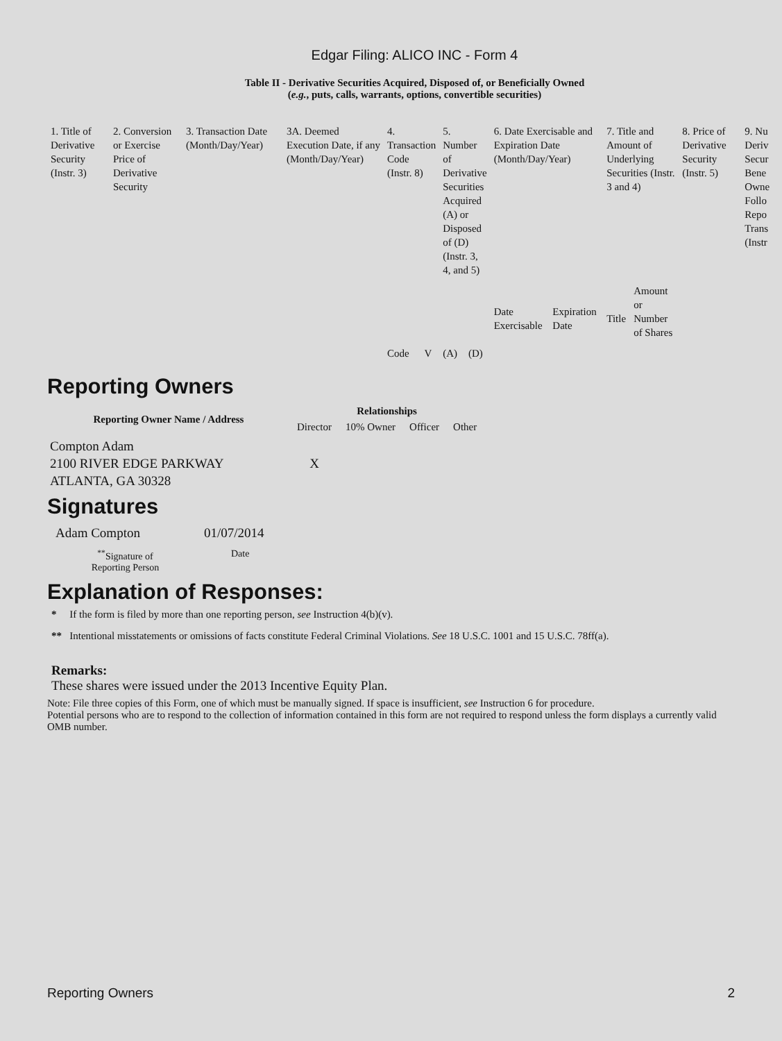Edgar Filing: ALICO INC - Form 4
Table II - Derivative Securities Acquired, Disposed of, or Beneficially Owned
(e.g., puts, calls, warrants, options, convertible securities)
| 1. Title of Derivative Security (Instr. 3) | 2. Conversion or Exercise Price of Derivative Security | 3. Transaction Date (Month/Day/Year) | 3A. Deemed Execution Date, if any (Month/Day/Year) | 4. Transaction Code (Instr. 8) | | 5. Number of Derivative Securities Acquired (A) or Disposed of (D) (Instr. 3, 4, and 5) | | 6. Date Exercisable and Expiration Date (Month/Day/Year) | | 7. Title and Amount of Underlying Securities (Instr. 3 and 4) | | 8. Price of Derivative Security (Instr. 5) | 9. Nu Deriv Secur Bene Owne Follo Repo Trans (Instr |
| | | | | Code | V | (A) | (D) | Date Exercisable | Expiration Date | Title | Amount or Number of Shares | | |
Reporting Owners
| Reporting Owner Name / Address | Relationships | | | |
| --- | --- | --- | --- | --- |
| | Director | 10% Owner | Officer | Other |
| Compton Adam 2100 RIVER EDGE PARKWAY ATLANTA, GA 30328 | X | | | |
Signatures
| Adam Compton | 01/07/2014 |
| <sup>**</sup> Signature of Reporting Person | Date |
Explanation of Responses:
* If the form is filed by more than one reporting person, see Instruction 4(b)(v).
** Intentional misstatements or omissions of facts constitute Federal Criminal Violations. See 18 U.S.C. 1001 and 15 U.S.C. 78ff(a).
Remarks:
These shares were issued under the 2013 Incentive Equity Plan.
Note: File three copies of this Form, one of which must be manually signed. If space is insufficient, see Instruction 6 for procedure.
Potential persons who are to respond to the collection of information contained in this form are not required to respond unless the form displays a currently valid OMB number.
Reporting Owners 2